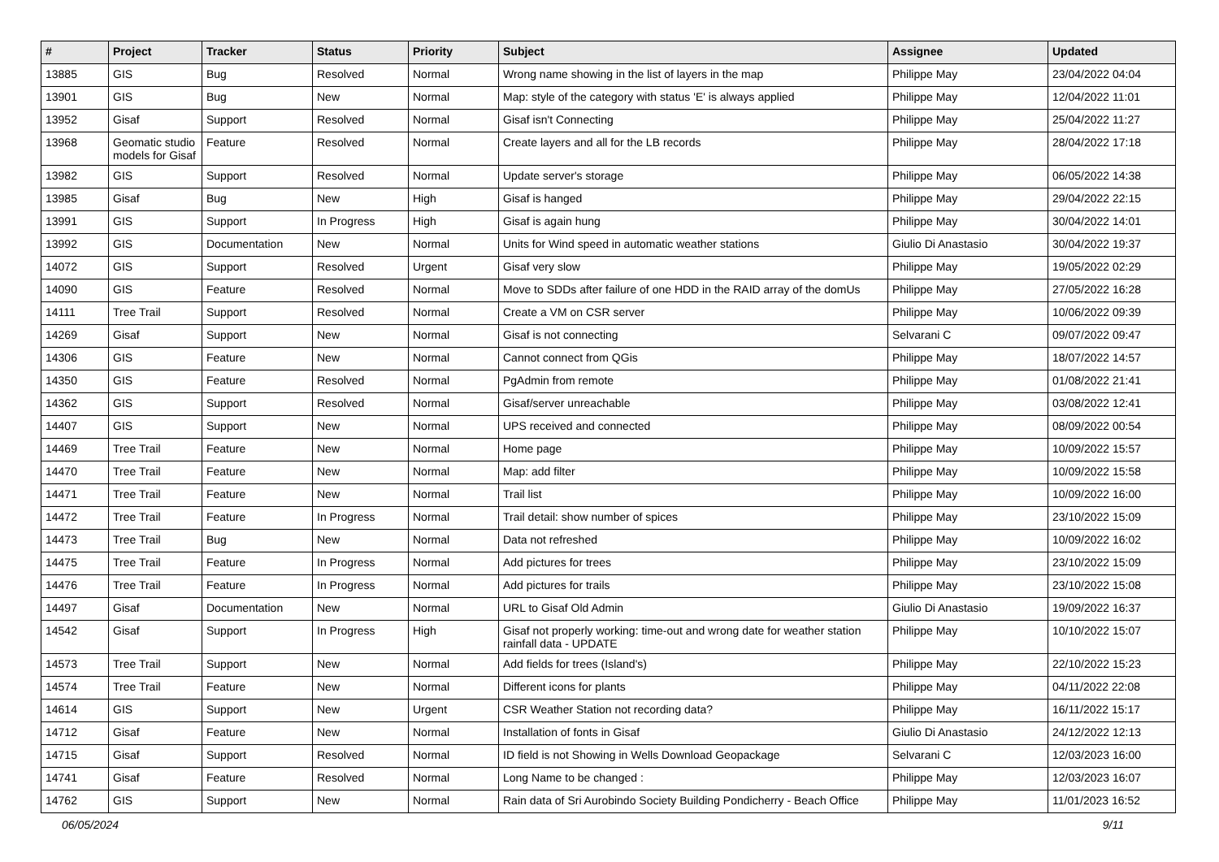| # | Project | Tracker | Status | Priority | Subject | Assignee | Updated |
| --- | --- | --- | --- | --- | --- | --- | --- |
| 13885 | GIS | Bug | Resolved | Normal | Wrong name showing in the list of layers in the map | Philippe May | 23/04/2022 04:04 |
| 13901 | GIS | Bug | New | Normal | Map: style of the category with status 'E' is always applied | Philippe May | 12/04/2022 11:01 |
| 13952 | Gisaf | Support | Resolved | Normal | Gisaf isn't Connecting | Philippe May | 25/04/2022 11:27 |
| 13968 | Geomatic studio models for Gisaf | Feature | Resolved | Normal | Create layers and all for the LB records | Philippe May | 28/04/2022 17:18 |
| 13982 | GIS | Support | Resolved | Normal | Update server's storage | Philippe May | 06/05/2022 14:38 |
| 13985 | Gisaf | Bug | New | High | Gisaf is hanged | Philippe May | 29/04/2022 22:15 |
| 13991 | GIS | Support | In Progress | High | Gisaf is again hung | Philippe May | 30/04/2022 14:01 |
| 13992 | GIS | Documentation | New | Normal | Units for Wind speed in automatic weather stations | Giulio Di Anastasio | 30/04/2022 19:37 |
| 14072 | GIS | Support | Resolved | Urgent | Gisaf very slow | Philippe May | 19/05/2022 02:29 |
| 14090 | GIS | Feature | Resolved | Normal | Move to SDDs after failure of one HDD in the RAID array of the domUs | Philippe May | 27/05/2022 16:28 |
| 14111 | Tree Trail | Support | Resolved | Normal | Create a VM on CSR server | Philippe May | 10/06/2022 09:39 |
| 14269 | Gisaf | Support | New | Normal | Gisaf is not connecting | Selvarani C | 09/07/2022 09:47 |
| 14306 | GIS | Feature | New | Normal | Cannot connect from QGis | Philippe May | 18/07/2022 14:57 |
| 14350 | GIS | Feature | Resolved | Normal | PgAdmin from remote | Philippe May | 01/08/2022 21:41 |
| 14362 | GIS | Support | Resolved | Normal | Gisaf/server unreachable | Philippe May | 03/08/2022 12:41 |
| 14407 | GIS | Support | New | Normal | UPS received and connected | Philippe May | 08/09/2022 00:54 |
| 14469 | Tree Trail | Feature | New | Normal | Home page | Philippe May | 10/09/2022 15:57 |
| 14470 | Tree Trail | Feature | New | Normal | Map: add filter | Philippe May | 10/09/2022 15:58 |
| 14471 | Tree Trail | Feature | New | Normal | Trail list | Philippe May | 10/09/2022 16:00 |
| 14472 | Tree Trail | Feature | In Progress | Normal | Trail detail: show number of spices | Philippe May | 23/10/2022 15:09 |
| 14473 | Tree Trail | Bug | New | Normal | Data not refreshed | Philippe May | 10/09/2022 16:02 |
| 14475 | Tree Trail | Feature | In Progress | Normal | Add pictures for trees | Philippe May | 23/10/2022 15:09 |
| 14476 | Tree Trail | Feature | In Progress | Normal | Add pictures for trails | Philippe May | 23/10/2022 15:08 |
| 14497 | Gisaf | Documentation | New | Normal | URL to Gisaf Old Admin | Giulio Di Anastasio | 19/09/2022 16:37 |
| 14542 | Gisaf | Support | In Progress | High | Gisaf not properly working: time-out and wrong date for weather station rainfall data - UPDATE | Philippe May | 10/10/2022 15:07 |
| 14573 | Tree Trail | Support | New | Normal | Add fields for trees (Island's) | Philippe May | 22/10/2022 15:23 |
| 14574 | Tree Trail | Feature | New | Normal | Different icons for plants | Philippe May | 04/11/2022 22:08 |
| 14614 | GIS | Support | New | Urgent | CSR Weather Station not recording data? | Philippe May | 16/11/2022 15:17 |
| 14712 | Gisaf | Feature | New | Normal | Installation of fonts in Gisaf | Giulio Di Anastasio | 24/12/2022 12:13 |
| 14715 | Gisaf | Support | Resolved | Normal | ID field is not Showing in Wells Download Geopackage | Selvarani C | 12/03/2023 16:00 |
| 14741 | Gisaf | Feature | Resolved | Normal | Long Name to be changed : | Philippe May | 12/03/2023 16:07 |
| 14762 | GIS | Support | New | Normal | Rain data of Sri Aurobindo Society Building Pondicherry - Beach Office | Philippe May | 11/01/2023 16:52 |
06/05/2024 9/11